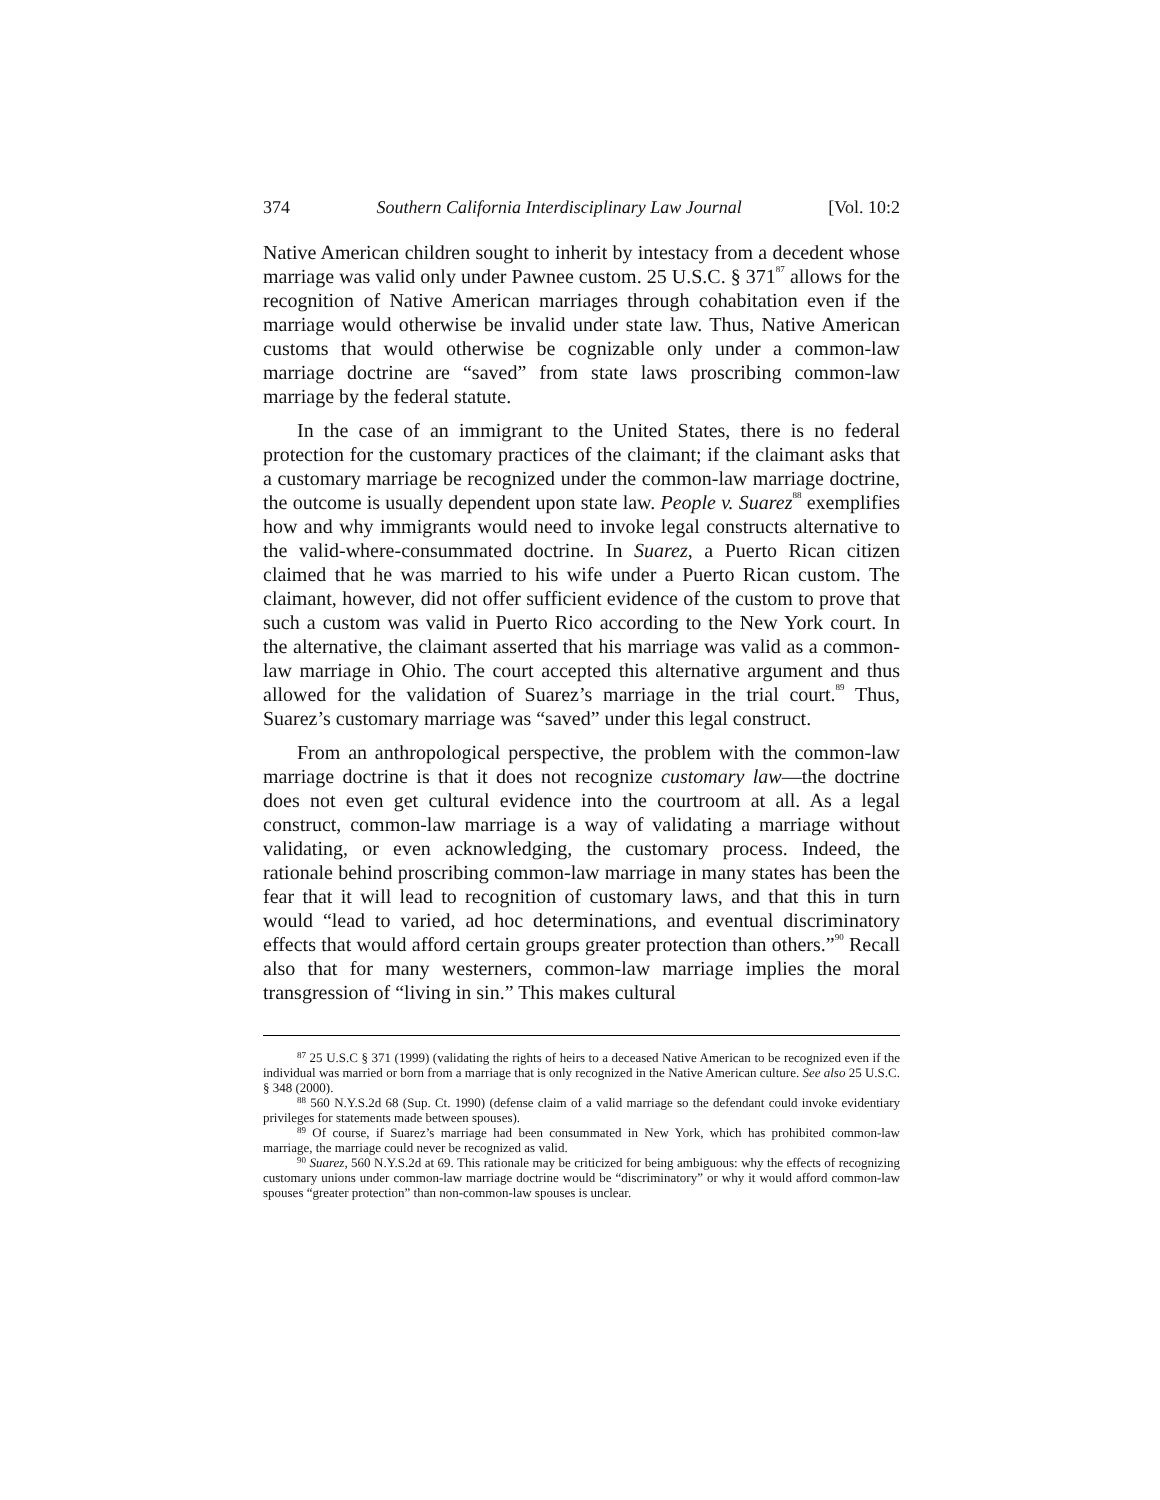374 Southern California Interdisciplinary Law Journal [Vol. 10:2
Native American children sought to inherit by intestacy from a decedent whose marriage was valid only under Pawnee custom. 25 U.S.C. § 371<sup>87</sup> allows for the recognition of Native American marriages through cohabitation even if the marriage would otherwise be invalid under state law. Thus, Native American customs that would otherwise be cognizable only under a common-law marriage doctrine are “saved” from state laws proscribing common-law marriage by the federal statute.
In the case of an immigrant to the United States, there is no federal protection for the customary practices of the claimant; if the claimant asks that a customary marriage be recognized under the common-law marriage doctrine, the outcome is usually dependent upon state law. People v. Suarez<sup>88</sup> exemplifies how and why immigrants would need to invoke legal constructs alternative to the valid-where-consummated doctrine. In Suarez, a Puerto Rican citizen claimed that he was married to his wife under a Puerto Rican custom. The claimant, however, did not offer sufficient evidence of the custom to prove that such a custom was valid in Puerto Rico according to the New York court. In the alternative, the claimant asserted that his marriage was valid as a common-law marriage in Ohio. The court accepted this alternative argument and thus allowed for the validation of Suarez’s marriage in the trial court.<sup>89</sup> Thus, Suarez’s customary marriage was “saved” under this legal construct.
From an anthropological perspective, the problem with the common-law marriage doctrine is that it does not recognize customary law—the doctrine does not even get cultural evidence into the courtroom at all. As a legal construct, common-law marriage is a way of validating a marriage without validating, or even acknowledging, the customary process. Indeed, the rationale behind proscribing common-law marriage in many states has been the fear that it will lead to recognition of customary laws, and that this in turn would “lead to varied, ad hoc determinations, and eventual discriminatory effects that would afford certain groups greater protection than others.”<sup>90</sup> Recall also that for many westerners, common-law marriage implies the moral transgression of “living in sin.” This makes cultural
<sup>87</sup> 25 U.S.C § 371 (1999) (validating the rights of heirs to a deceased Native American to be recognized even if the individual was married or born from a marriage that is only recognized in the Native American culture. See also 25 U.S.C. § 348 (2000).
<sup>88</sup> 560 N.Y.S.2d 68 (Sup. Ct. 1990) (defense claim of a valid marriage so the defendant could invoke evidentiary privileges for statements made between spouses).
<sup>89</sup> Of course, if Suarez’s marriage had been consummated in New York, which has prohibited common-law marriage, the marriage could never be recognized as valid.
<sup>90</sup> Suarez, 560 N.Y.S.2d at 69. This rationale may be criticized for being ambiguous: why the effects of recognizing customary unions under common-law marriage doctrine would be “discriminatory” or why it would afford common-law spouses “greater protection” than non-common-law spouses is unclear.